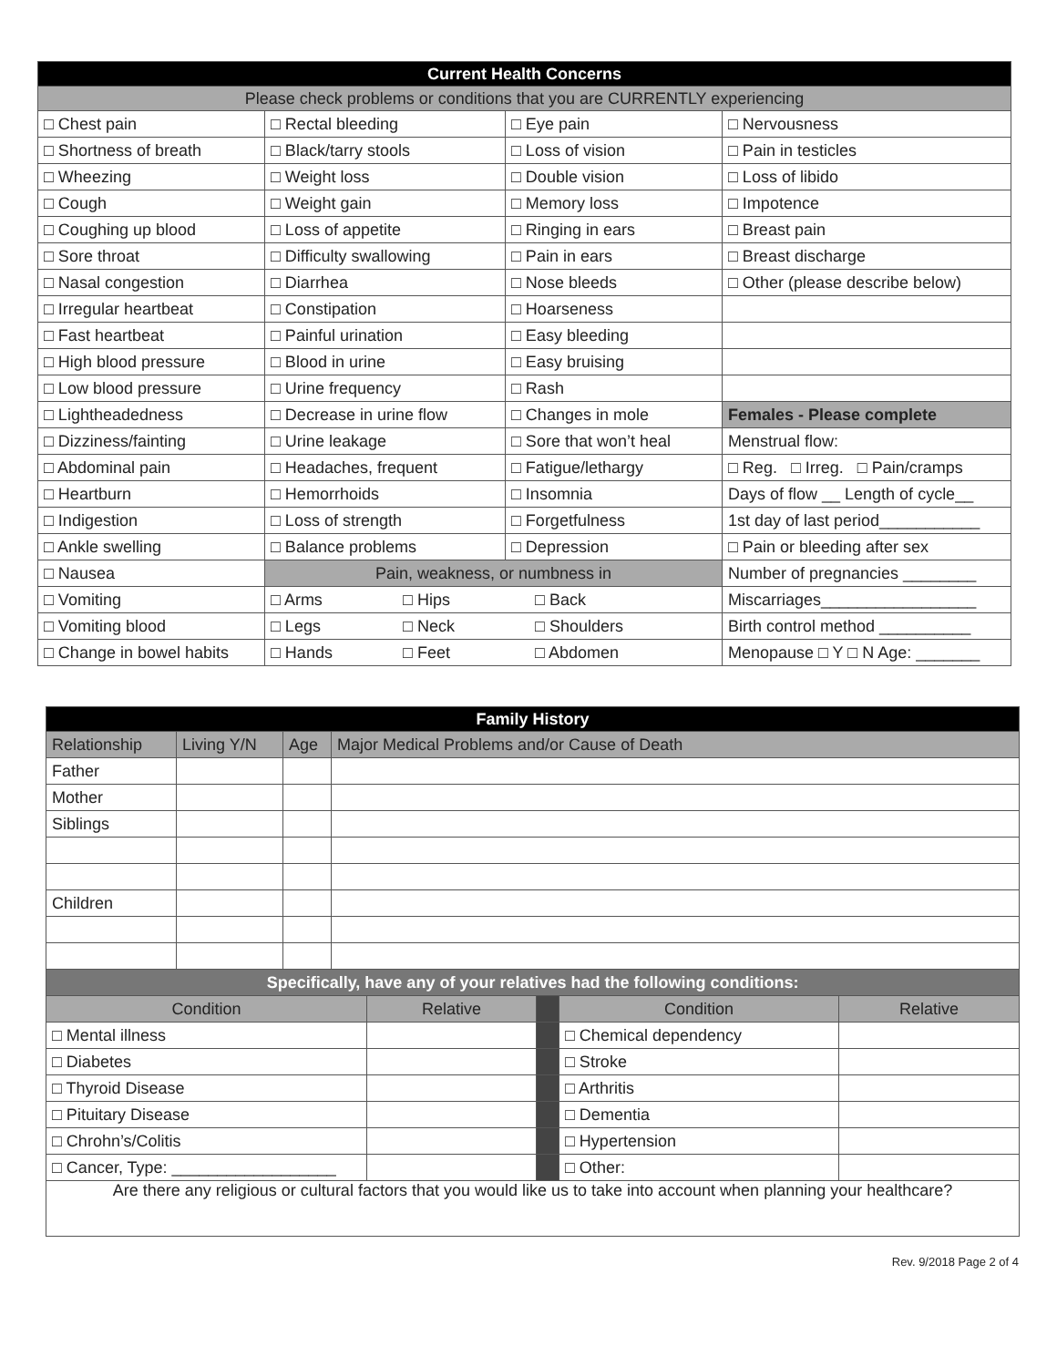| Current Health Concerns | | | |
| --- | --- | --- | --- |
| Please check problems or conditions that you are CURRENTLY experiencing | | | |
| □ Chest pain | □ Rectal bleeding | □ Eye pain | □ Nervousness |
| □ Shortness of breath | □ Black/tarry stools | □ Loss of vision | □ Pain in testicles |
| □ Wheezing | □ Weight loss | □ Double vision | □ Loss of libido |
| □ Cough | □ Weight gain | □ Memory loss | □ Impotence |
| □ Coughing up blood | □ Loss of appetite | □ Ringing in ears | □ Breast pain |
| □ Sore throat | □ Difficulty swallowing | □ Pain in ears | □ Breast discharge |
| □ Nasal congestion | □ Diarrhea | □ Nose bleeds | □ Other (please describe below) |
| □ Irregular heartbeat | □ Constipation | □ Hoarseness | |
| □ Fast heartbeat | □ Painful urination | □ Easy bleeding | |
| □ High blood pressure | □ Blood in urine | □ Easy bruising | |
| □ Low blood pressure | □ Urine frequency | □ Rash | |
| □ Lightheadedness | □ Decrease in urine flow | □ Changes in mole | Females - Please complete |
| □ Dizziness/fainting | □ Urine leakage | □ Sore that won’t heal | Menstrual flow: |
| □ Abdominal pain | □ Headaches, frequent | □ Fatigue/lethargy | □ Reg. □ Irreg. □ Pain/cramps |
| □ Heartburn | □ Hemorrhoids | □ Insomnia | Days of flow __ Length of cycle__ |
| □ Indigestion | □ Loss of strength | □ Forgetfulness | 1st day of last period___________ |
| □ Ankle swelling | □ Balance problems | □ Depression | □ Pain or bleeding after sex |
| □ Nausea | Pain, weakness, or numbness in | | Number of pregnancies ________ |
| □ Vomiting | □ Arms □ Hips □ Back | | Miscarriages_________________ |
| □ Vomiting blood | □ Legs □ Neck □ Shoulders | | Birth control method __________ |
| □ Change in bowel habits | □ Hands □ Feet □ Abdomen | | Menopause □ Y □ N Age: _______ |
| Family History | | | | | | | |
| --- | --- | --- | --- | --- | --- | --- | --- |
| Relationship | Living Y/N | Age | Major Medical Problems and/or Cause of Death | | | | |
| Father | | | | | | | |
| Mother | | | | | | | |
| Siblings | | | | | | | |
| Children | | | | | | | |
| Specifically, have any of your relatives had the following conditions: | | | | | | | |
| Condition | | | | Relative | | Condition | Relative |
| □ Mental illness | | | | | | □ Chemical dependency | |
| □ Diabetes | | | | | | □ Stroke | |
| □ Thyroid Disease | | | | | | □ Arthritis | |
| □ Pituitary Disease | | | | | | □ Dementia | |
| □ Chrohn’s/Colitis | | | | | | □ Hypertension | |
| □ Cancer, Type: __________________ | | | | | | □ Other: | |
| Are there any religious or cultural factors that you would like us to take into account when planning your healthcare? | | | | | | | |
Rev. 9/2018 Page 2 of 4